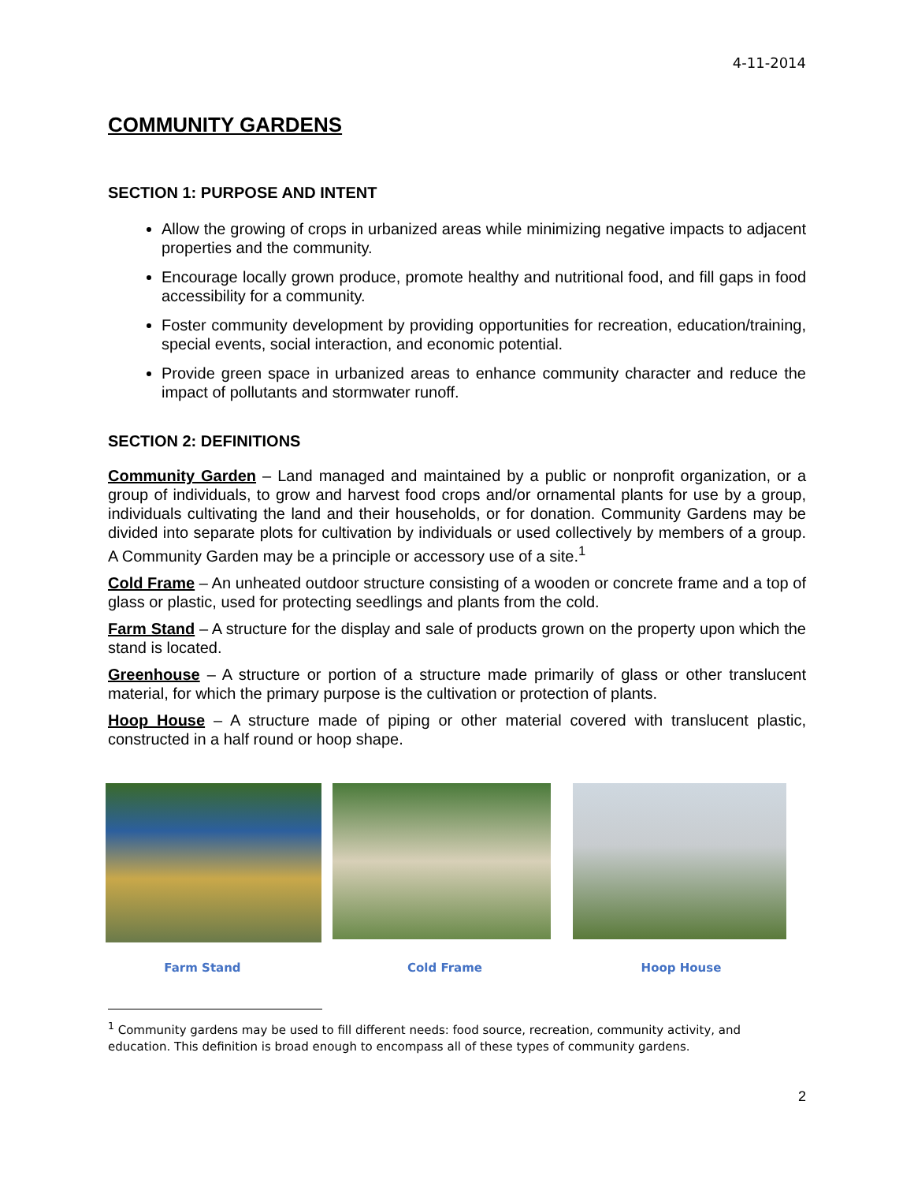4-11-2014
COMMUNITY GARDENS
SECTION 1: PURPOSE AND INTENT
Allow the growing of crops in urbanized areas while minimizing negative impacts to adjacent properties and the community.
Encourage locally grown produce, promote healthy and nutritional food, and fill gaps in food accessibility for a community.
Foster community development by providing opportunities for recreation, education/training, special events, social interaction, and economic potential.
Provide green space in urbanized areas to enhance community character and reduce the impact of pollutants and stormwater runoff.
SECTION 2: DEFINITIONS
Community Garden – Land managed and maintained by a public or nonprofit organization, or a group of individuals, to grow and harvest food crops and/or ornamental plants for use by a group, individuals cultivating the land and their households, or for donation. Community Gardens may be divided into separate plots for cultivation by individuals or used collectively by members of a group. A Community Garden may be a principle or accessory use of a site.<sup>1</sup>
Cold Frame – An unheated outdoor structure consisting of a wooden or concrete frame and a top of glass or plastic, used for protecting seedlings and plants from the cold.
Farm Stand – A structure for the display and sale of products grown on the property upon which the stand is located.
Greenhouse – A structure or portion of a structure made primarily of glass or other translucent material, for which the primary purpose is the cultivation or protection of plants.
Hoop House – A structure made of piping or other material covered with translucent plastic, constructed in a half round or hoop shape.
Farm Stand Cold Frame Hoop House
<sup>1</sup> Community gardens may be used to fill different needs: food source, recreation, community activity, and education. This definition is broad enough to encompass all of these types of community gardens.
2